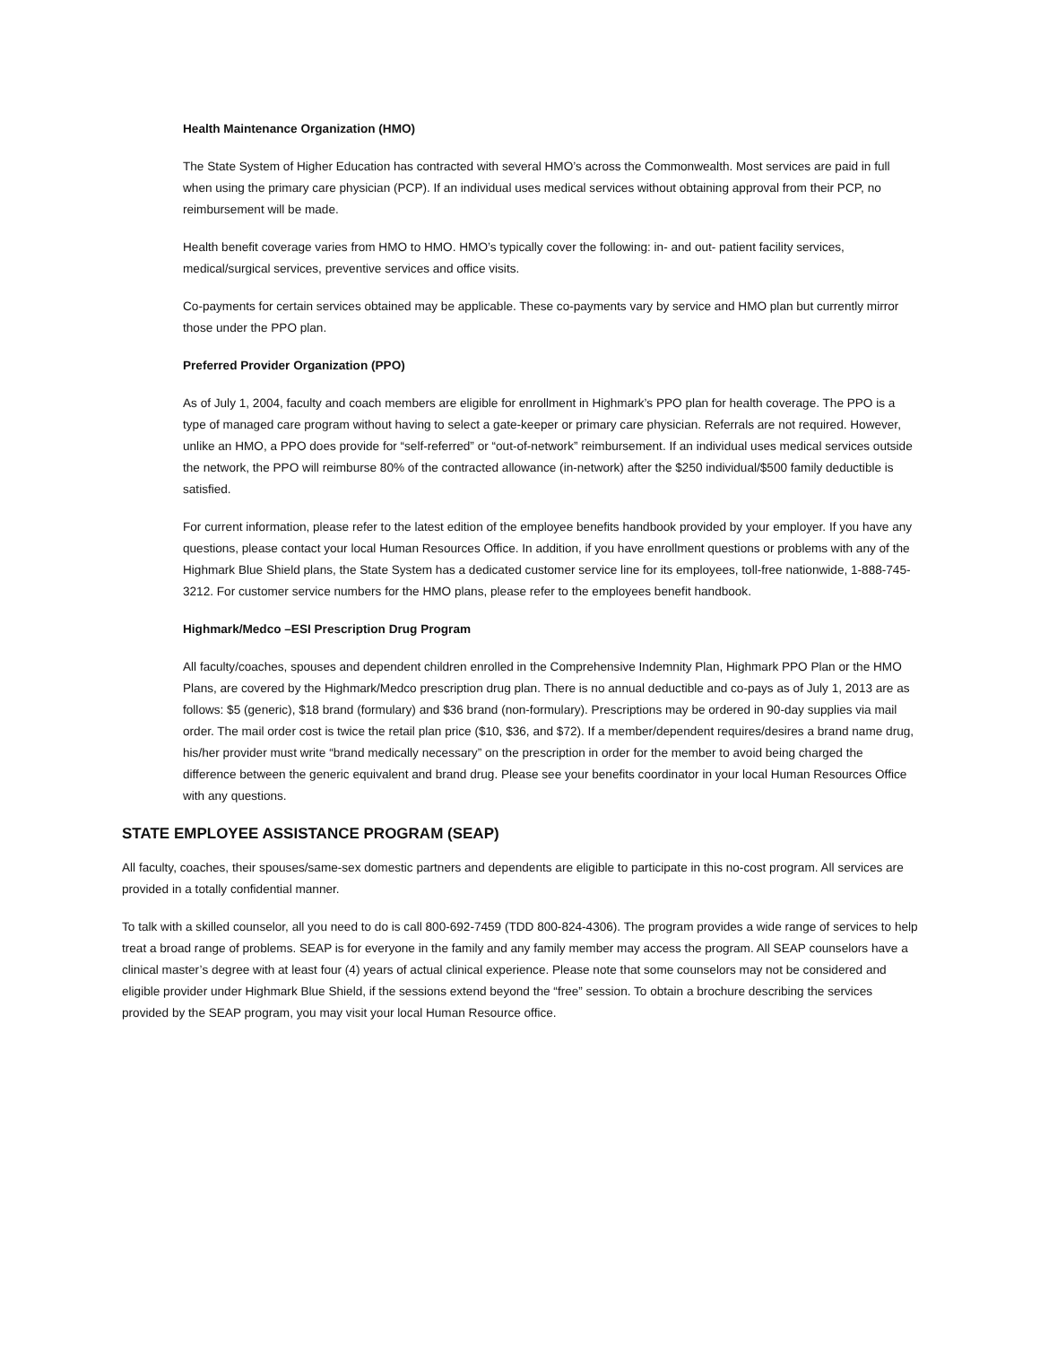Health Maintenance Organization (HMO)
The State System of Higher Education has contracted with several HMO’s across the Commonwealth. Most services are paid in full when using the primary care physician (PCP). If an individual uses medical services without obtaining approval from their PCP, no reimbursement will be made.
Health benefit coverage varies from HMO to HMO. HMO’s typically cover the following: in- and out- patient facility services, medical/surgical services, preventive services and office visits.
Co-payments for certain services obtained may be applicable. These co-payments vary by service and HMO plan but currently mirror those under the PPO plan.
Preferred Provider Organization (PPO)
As of July 1, 2004, faculty and coach members are eligible for enrollment in Highmark’s PPO plan for health coverage. The PPO is a type of managed care program without having to select a gate-keeper or primary care physician. Referrals are not required. However, unlike an HMO, a PPO does provide for “self-referred” or “out-of-network” reimbursement. If an individual uses medical services outside the network, the PPO will reimburse 80% of the contracted allowance (in-network) after the $250 individual/$500 family deductible is satisfied.
For current information, please refer to the latest edition of the employee benefits handbook provided by your employer. If you have any questions, please contact your local Human Resources Office. In addition, if you have enrollment questions or problems with any of the Highmark Blue Shield plans, the State System has a dedicated customer service line for its employees, toll-free nationwide, 1-888-745-3212. For customer service numbers for the HMO plans, please refer to the employees benefit handbook.
Highmark/Medco –ESI Prescription Drug Program
All faculty/coaches, spouses and dependent children enrolled in the Comprehensive Indemnity Plan, Highmark PPO Plan or the HMO Plans, are covered by the Highmark/Medco prescription drug plan. There is no annual deductible and co-pays as of July 1, 2013 are as follows: $5 (generic), $18 brand (formulary) and $36 brand (non-formulary). Prescriptions may be ordered in 90-day supplies via mail order. The mail order cost is twice the retail plan price ($10, $36, and $72). If a member/dependent requires/desires a brand name drug, his/her provider must write “brand medically necessary” on the prescription in order for the member to avoid being charged the difference between the generic equivalent and brand drug. Please see your benefits coordinator in your local Human Resources Office with any questions.
STATE EMPLOYEE ASSISTANCE PROGRAM (SEAP)
All faculty, coaches, their spouses/same-sex domestic partners and dependents are eligible to participate in this no-cost program. All services are provided in a totally confidential manner.
To talk with a skilled counselor, all you need to do is call 800-692-7459 (TDD 800-824-4306). The program provides a wide range of services to help treat a broad range of problems. SEAP is for everyone in the family and any family member may access the program. All SEAP counselors have a clinical master’s degree with at least four (4) years of actual clinical experience. Please note that some counselors may not be considered and eligible provider under Highmark Blue Shield, if the sessions extend beyond the “free” session. To obtain a brochure describing the services provided by the SEAP program, you may visit your local Human Resource office.